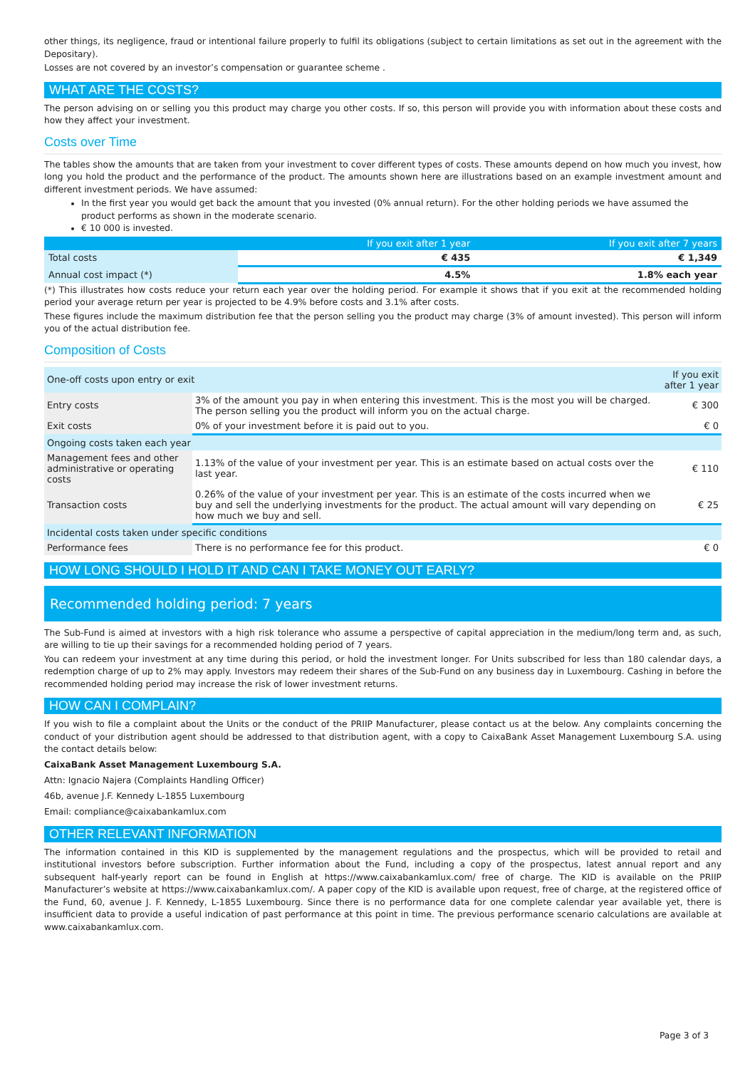other things, its negligence, fraud or intentional failure properly to fulfil its obligations (subject to certain limitations as set out in the agreement with the Depositary).
Losses are not covered by an investor’s compensation or guarantee scheme .
WHAT ARE THE COSTS?
The person advising on or selling you this product may charge you other costs. If so, this person will provide you with information about these costs and how they affect your investment.
Costs over Time
The tables show the amounts that are taken from your investment to cover different types of costs. These amounts depend on how much you invest, how long you hold the product and the performance of the product. The amounts shown here are illustrations based on an example investment amount and different investment periods. We have assumed:
In the first year you would get back the amount that you invested (0% annual return). For the other holding periods we have assumed the product performs as shown in the moderate scenario.
€ 10 000 is invested.
| | If you exit after 1 year | If you exit after 7 years |
| --- | --- | --- |
| Total costs | € 435 | € 1,349 |
| Annual cost impact (*) | 4.5% | 1.8% each year |
(*) This illustrates how costs reduce your return each year over the holding period. For example it shows that if you exit at the recommended holding period your average return per year is projected to be 4.9% before costs and 3.1% after costs.
These figures include the maximum distribution fee that the person selling you the product may charge (3% of amount invested). This person will inform you of the actual distribution fee.
Composition of Costs
| One-off costs upon entry or exit | | If you exit after 1 year |
| Entry costs | 3% of the amount you pay in when entering this investment. This is the most you will be charged. The person selling you the product will inform you on the actual charge. | € 300 |
| Exit costs | 0% of your investment before it is paid out to you. | € 0 |
| Ongoing costs taken each year | | |
| Management fees and other administrative or operating costs | 1.13% of the value of your investment per year. This is an estimate based on actual costs over the last year. | € 110 |
| Transaction costs | 0.26% of the value of your investment per year. This is an estimate of the costs incurred when we buy and sell the underlying investments for the product. The actual amount will vary depending on how much we buy and sell. | € 25 |
| Incidental costs taken under specific conditions | | |
| Performance fees | There is no performance fee for this product. | € 0 |
HOW LONG SHOULD I HOLD IT AND CAN I TAKE MONEY OUT EARLY?
Recommended holding period: 7 years
The Sub-Fund is aimed at investors with a high risk tolerance who assume a perspective of capital appreciation in the medium/long term and, as such, are willing to tie up their savings for a recommended holding period of 7 years.
You can redeem your investment at any time during this period, or hold the investment longer. For Units subscribed for less than 180 calendar days, a redemption charge of up to 2% may apply. Investors may redeem their shares of the Sub-Fund on any business day in Luxembourg. Cashing in before the recommended holding period may increase the risk of lower investment returns.
HOW CAN I COMPLAIN?
If you wish to file a complaint about the Units or the conduct of the PRIIP Manufacturer, please contact us at the below. Any complaints concerning the conduct of your distribution agent should be addressed to that distribution agent, with a copy to CaixaBank Asset Management Luxembourg S.A. using the contact details below:
CaixaBank Asset Management Luxembourg S.A.
Attn: Ignacio Najera (Complaints Handling Officer)
46b, avenue J.F. Kennedy L-1855 Luxembourg
Email: compliance@caixabankamlux.com
OTHER RELEVANT INFORMATION
The information contained in this KID is supplemented by the management regulations and the prospectus, which will be provided to retail and institutional investors before subscription. Further information about the Fund, including a copy of the prospectus, latest annual report and any subsequent half-yearly report can be found in English at https://www.caixabankamlux.com/ free of charge. The KID is available on the PRIIP Manufacturer’s website at https://www.caixabankamlux.com/. A paper copy of the KID is available upon request, free of charge, at the registered office of the Fund, 60, avenue J. F. Kennedy, L-1855 Luxembourg. Since there is no performance data for one complete calendar year available yet, there is insufficient data to provide a useful indication of past performance at this point in time. The previous performance scenario calculations are available at www.caixabankamlux.com.
Page 3 of 3